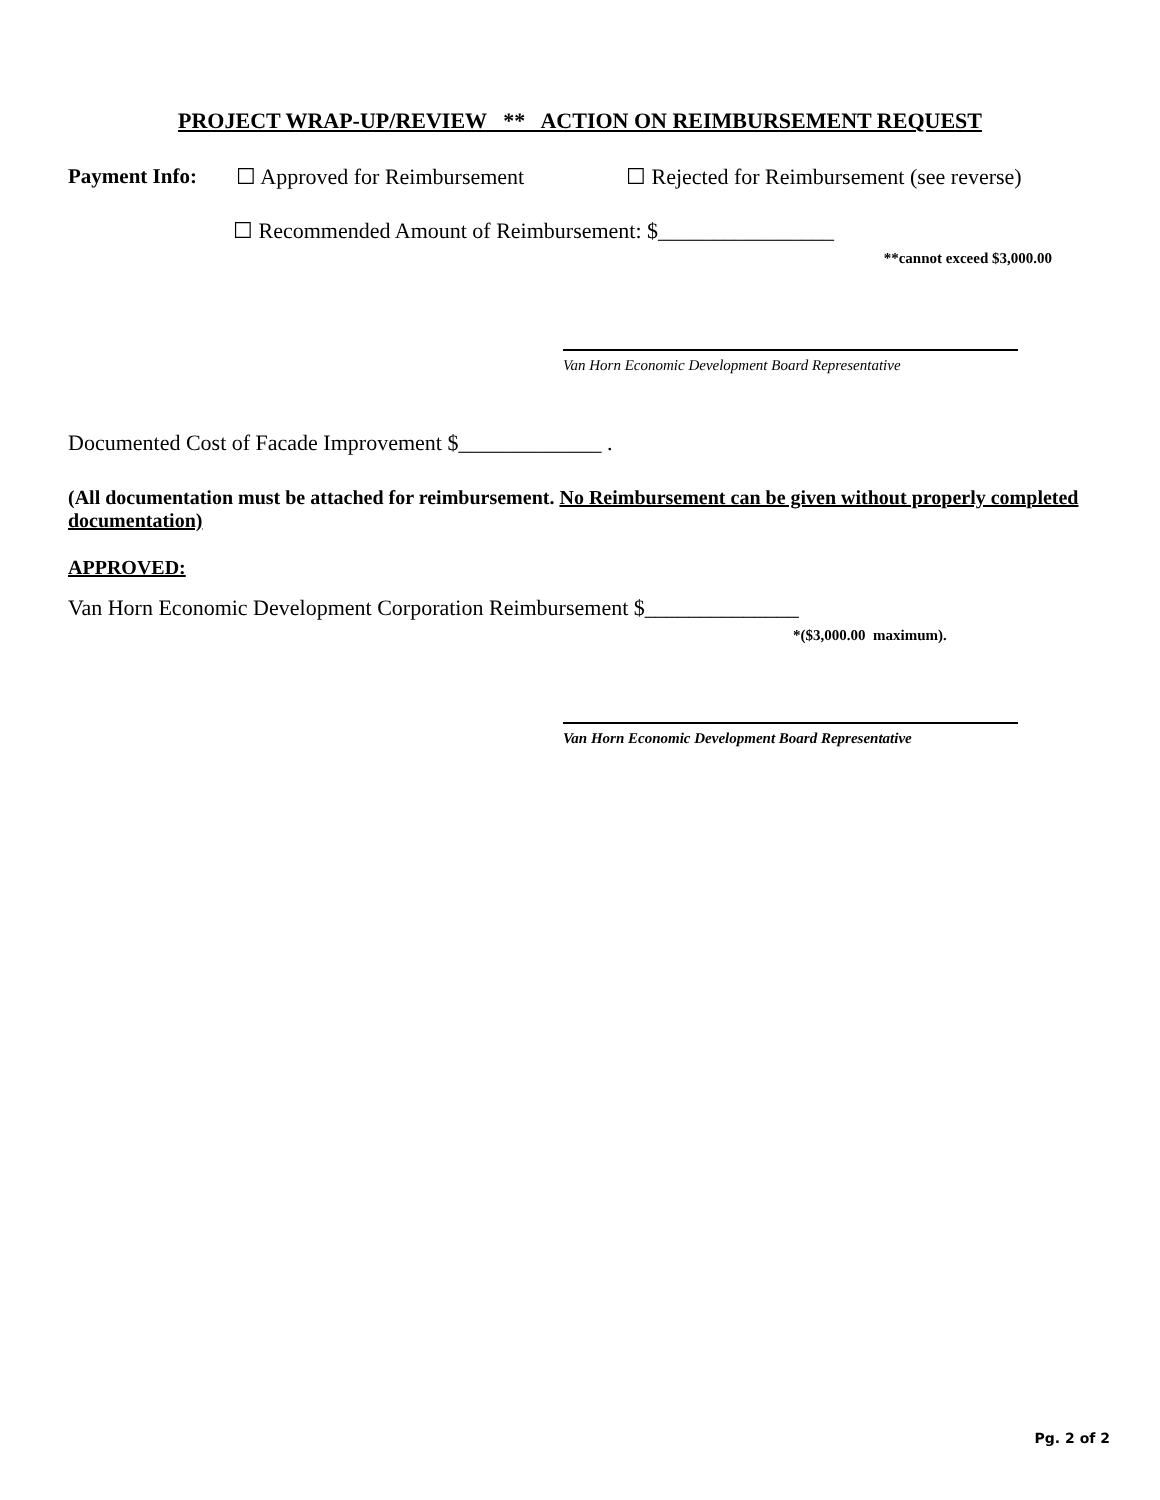PROJECT WRAP-UP/REVIEW ** ACTION ON REIMBURSEMENT REQUEST
Payment Info: ☐ Approved for Reimbursement ☐ Rejected for Reimbursement (see reverse)
☐ Recommended Amount of Reimbursement: $________________
**cannot exceed $3,000.00
Van Horn Economic Development Board Representative
Documented Cost of Facade Improvement $_____________ .
(All documentation must be attached for reimbursement. No Reimbursement can be given without properly completed documentation)
APPROVED:
Van Horn Economic Development Corporation Reimbursement $______________
*($3,000.00 maximum).
Van Horn Economic Development Board Representative
Pg. 2 of 2